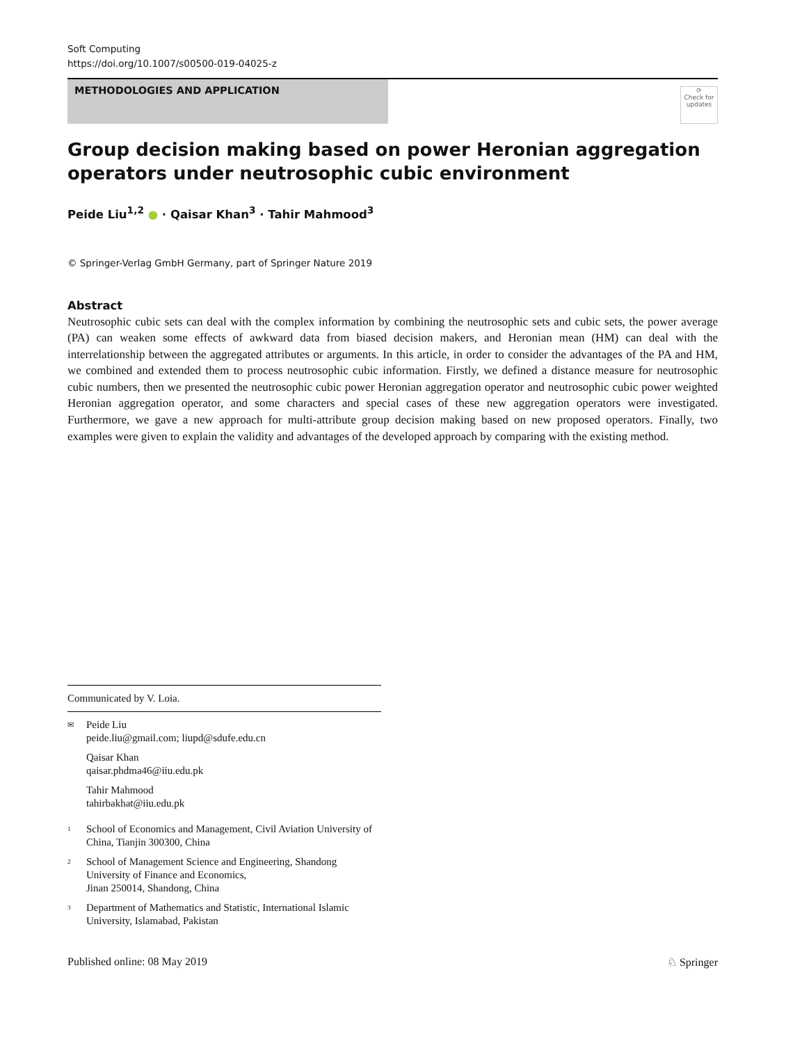Soft Computing
https://doi.org/10.1007/s00500-019-04025-z
METHODOLOGIES AND APPLICATION
⟳
Check for updates
Group decision making based on power Heronian aggregation operators under neutrosophic cubic environment
Peide Liu<sup>1,2</sup> ● · Qaisar Khan<sup>3</sup> · Tahir Mahmood<sup>3</sup>
© Springer-Verlag GmbH Germany, part of Springer Nature 2019
Abstract
Neutrosophic cubic sets can deal with the complex information by combining the neutrosophic sets and cubic sets, the power average (PA) can weaken some effects of awkward data from biased decision makers, and Heronian mean (HM) can deal with the interrelationship between the aggregated attributes or arguments. In this article, in order to consider the advantages of the PA and HM, we combined and extended them to process neutrosophic cubic information. Firstly, we defined a distance measure for neutrosophic cubic numbers, then we presented the neutrosophic cubic power Heronian aggregation operator and neutrosophic cubic power weighted Heronian aggregation operator, and some characters and special cases of these new aggregation operators were investigated. Furthermore, we gave a new approach for multi-attribute group decision making based on new proposed operators. Finally, two examples were given to explain the validity and advantages of the developed approach by comparing with the existing method.
Communicated by V. Loia.
✉ Peide Liu
peide.liu@gmail.com; liupd@sdufe.edu.cn
Qaisar Khan
qaisar.phdma46@iiu.edu.pk
Tahir Mahmood
tahirbakhat@iiu.edu.pk
<sup>1</sup> School of Economics and Management, Civil Aviation University of China, Tianjin 300300, China
<sup>2</sup> School of Management Science and Engineering, Shandong University of Finance and Economics,
Jinan 250014, Shandong, China
<sup>3</sup> Department of Mathematics and Statistic, International Islamic University, Islamabad, Pakistan
Published online: 08 May 2019 ♘ Springer